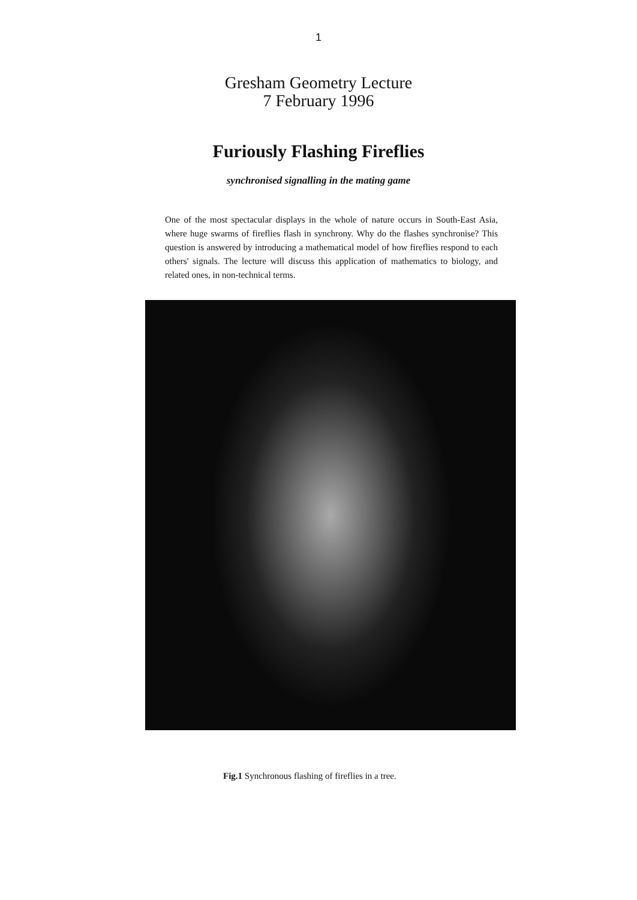1
Gresham Geometry Lecture
7 February 1996
Furiously Flashing Fireflies
synchronised signalling in the mating game
One of the most spectacular displays in the whole of nature occurs in South-East Asia, where huge swarms of fireflies flash in synchrony. Why do the flashes synchronise? This question is answered by introducing a mathematical model of how fireflies respond to each others' signals. The lecture will discuss this application of mathematics to biology, and related ones, in non-technical terms.
Fig.1 Synchronous flashing of fireflies in a tree.